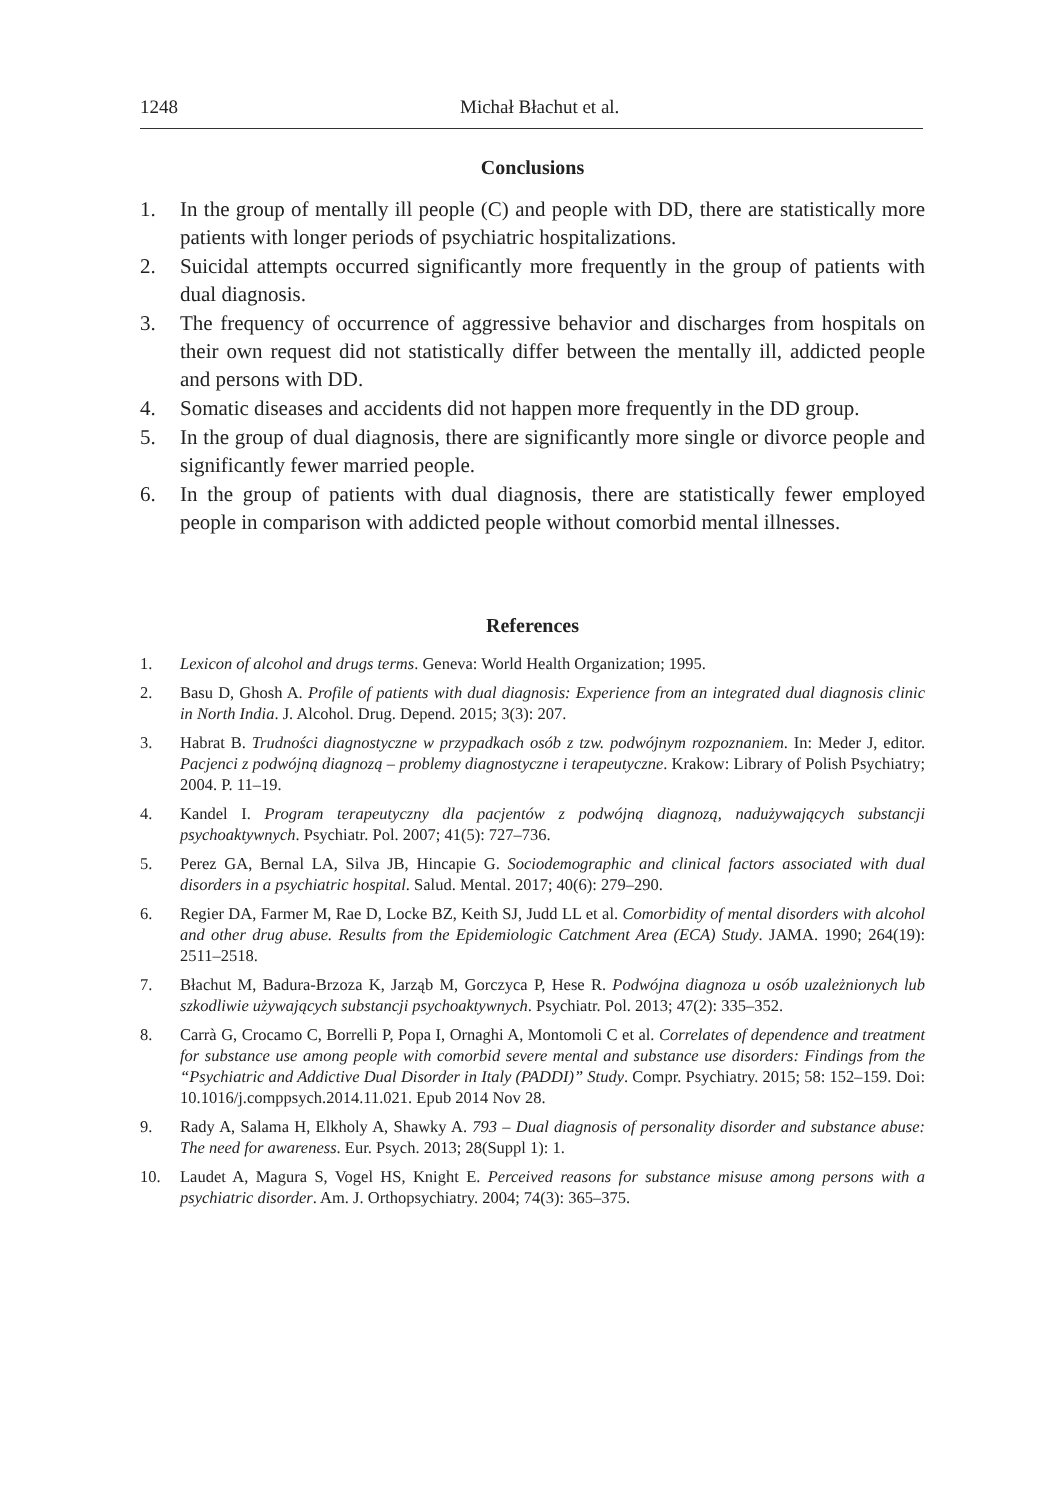1248 Michał Błachut et al.
Conclusions
1. In the group of mentally ill people (C) and people with DD, there are statistically more patients with longer periods of psychiatric hospitalizations.
2. Suicidal attempts occurred significantly more frequently in the group of patients with dual diagnosis.
3. The frequency of occurrence of aggressive behavior and discharges from hospitals on their own request did not statistically differ between the mentally ill, addicted people and persons with DD.
4. Somatic diseases and accidents did not happen more frequently in the DD group.
5. In the group of dual diagnosis, there are significantly more single or divorce people and significantly fewer married people.
6. In the group of patients with dual diagnosis, there are statistically fewer employed people in comparison with addicted people without comorbid mental illnesses.
References
1. Lexicon of alcohol and drugs terms. Geneva: World Health Organization; 1995.
2. Basu D, Ghosh A. Profile of patients with dual diagnosis: Experience from an integrated dual diagnosis clinic in North India. J. Alcohol. Drug. Depend. 2015; 3(3): 207.
3. Habrat B. Trudności diagnostyczne w przypadkach osób z tzw. podwójnym rozpoznaniem. In: Meder J, editor. Pacjenci z podwójną diagnozą – problemy diagnostyczne i terapeutyczne. Krakow: Library of Polish Psychiatry; 2004. P. 11–19.
4. Kandel I. Program terapeutyczny dla pacjentów z podwójną diagnozą, nadużywających substancji psychoaktywnych. Psychiatr. Pol. 2007; 41(5): 727–736.
5. Perez GA, Bernal LA, Silva JB, Hincapie G. Sociodemographic and clinical factors associated with dual disorders in a psychiatric hospital. Salud. Mental. 2017; 40(6): 279–290.
6. Regier DA, Farmer M, Rae D, Locke BZ, Keith SJ, Judd LL et al. Comorbidity of mental disorders with alcohol and other drug abuse. Results from the Epidemiologic Catchment Area (ECA) Study. JAMA. 1990; 264(19): 2511–2518.
7. Błachut M, Badura-Brzoza K, Jarząb M, Gorczyca P, Hese R. Podwójna diagnoza u osób uzależnionych lub szkodliwie używających substancji psychoaktywnych. Psychiatr. Pol. 2013; 47(2): 335–352.
8. Carrà G, Crocamo C, Borrelli P, Popa I, Ornaghi A, Montomoli C et al. Correlates of dependence and treatment for substance use among people with comorbid severe mental and substance use disorders: Findings from the “Psychiatric and Addictive Dual Disorder in Italy (PADDI)” Study. Compr. Psychiatry. 2015; 58: 152–159. Doi: 10.1016/j.comppsych.2014.11.021. Epub 2014 Nov 28.
9. Rady A, Salama H, Elkholy A, Shawky A. 793 – Dual diagnosis of personality disorder and substance abuse: The need for awareness. Eur. Psych. 2013; 28(Suppl 1): 1.
10. Laudet A, Magura S, Vogel HS, Knight E. Perceived reasons for substance misuse among persons with a psychiatric disorder. Am. J. Orthopsychiatry. 2004; 74(3): 365–375.